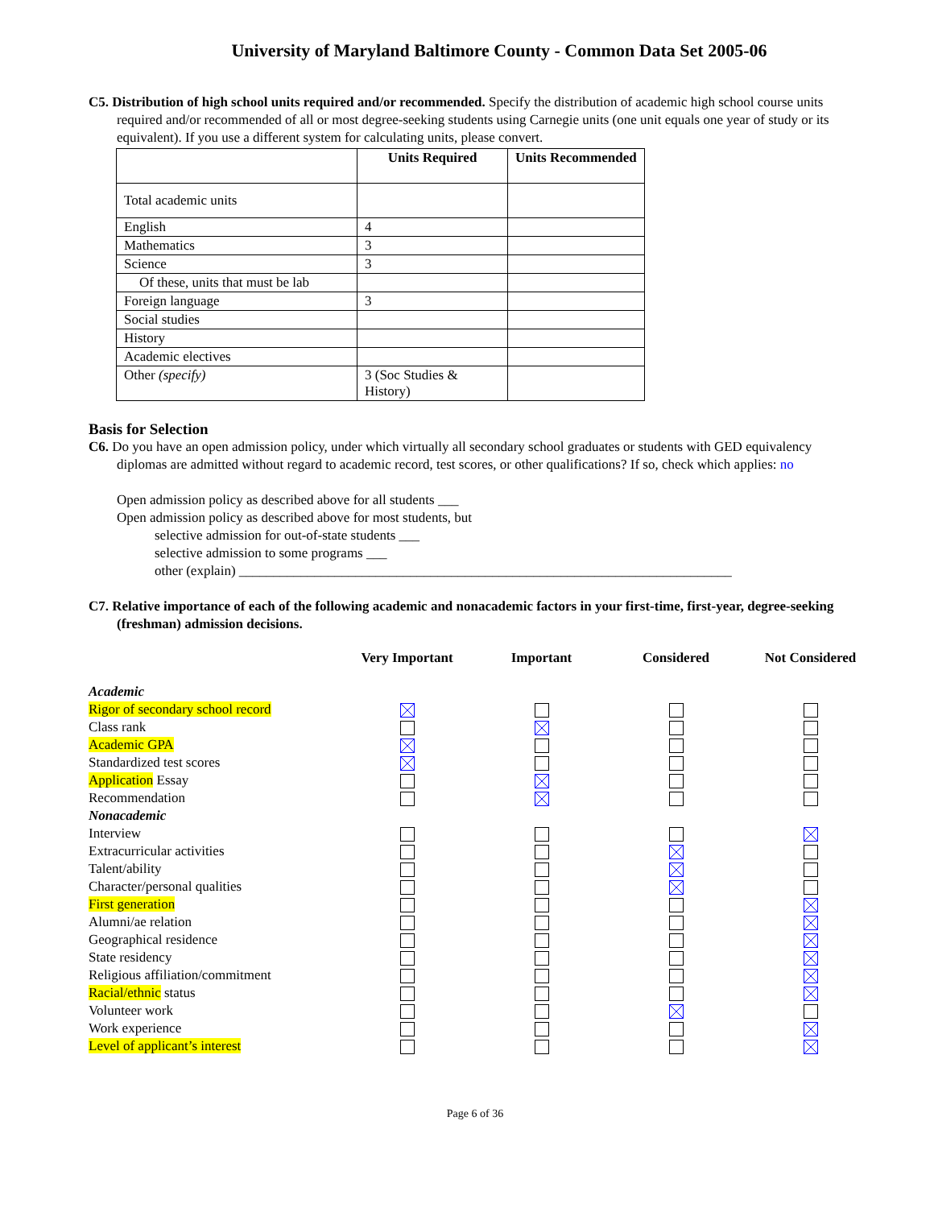University of Maryland Baltimore County - Common Data Set 2005-06
C5. Distribution of high school units required and/or recommended. Specify the distribution of academic high school course units required and/or recommended of all or most degree-seeking students using Carnegie units (one unit equals one year of study or its equivalent). If you use a different system for calculating units, please convert.
| | Units Required | Units Recommended |
| --- | --- | --- |
| Total academic units | | |
| English | 4 | |
| Mathematics | 3 | |
| Science | 3 | |
| Of these, units that must be lab | | |
| Foreign language | 3 | |
| Social studies | | |
| History | | |
| Academic electives | | |
| Other (specify) | 3 (Soc Studies & History) | |
Basis for Selection
C6. Do you have an open admission policy, under which virtually all secondary school graduates or students with GED equivalency diplomas are admitted without regard to academic record, test scores, or other qualifications? If so, check which applies: no
Open admission policy as described above for all students ___
Open admission policy as described above for most students, but
selective admission for out-of-state students ___
selective admission to some programs ___
other (explain) ________________________________________________________________________
C7. Relative importance of each of the following academic and nonacademic factors in your first-time, first-year, degree-seeking (freshman) admission decisions.
| | Very Important | Important | Considered | Not Considered |
| --- | --- | --- | --- | --- |
| Academic | | | | |
| Rigor of secondary school record | | | | |
| Class rank | | | | |
| Academic GPA | | | | |
| Standardized test scores | | | | |
| Application Essay | | | | |
| Recommendation | | | | |
| Nonacademic | | | | |
| Interview | | | | |
| Extracurricular activities | | | | |
| Talent/ability | | | | |
| Character/personal qualities | | | | |
| First generation | | | | |
| Alumni/ae relation | | | | |
| Geographical residence | | | | |
| State residency | | | | |
| Religious affiliation/commitment | | | | |
| Racial/ethnic status | | | | |
| Volunteer work | | | | |
| Work experience | | | | |
| Level of applicant’s interest | | | | |
Page 6 of 36